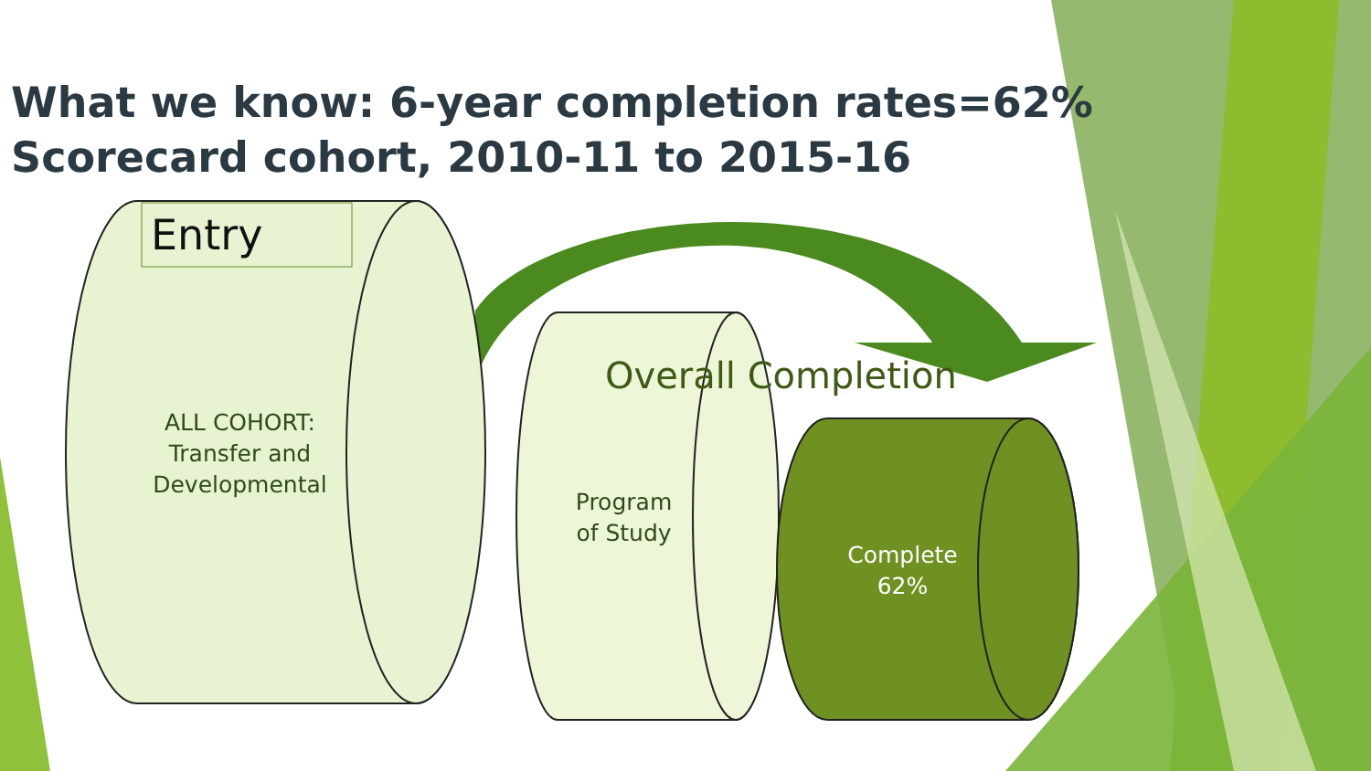What we know: 6-year completion rates=62%
Scorecard cohort, 2010-11 to 2015-16
Entry
ALL COHORT:
Transfer and
Developmental
Overall Completion
Program
of Study
Complete
62%